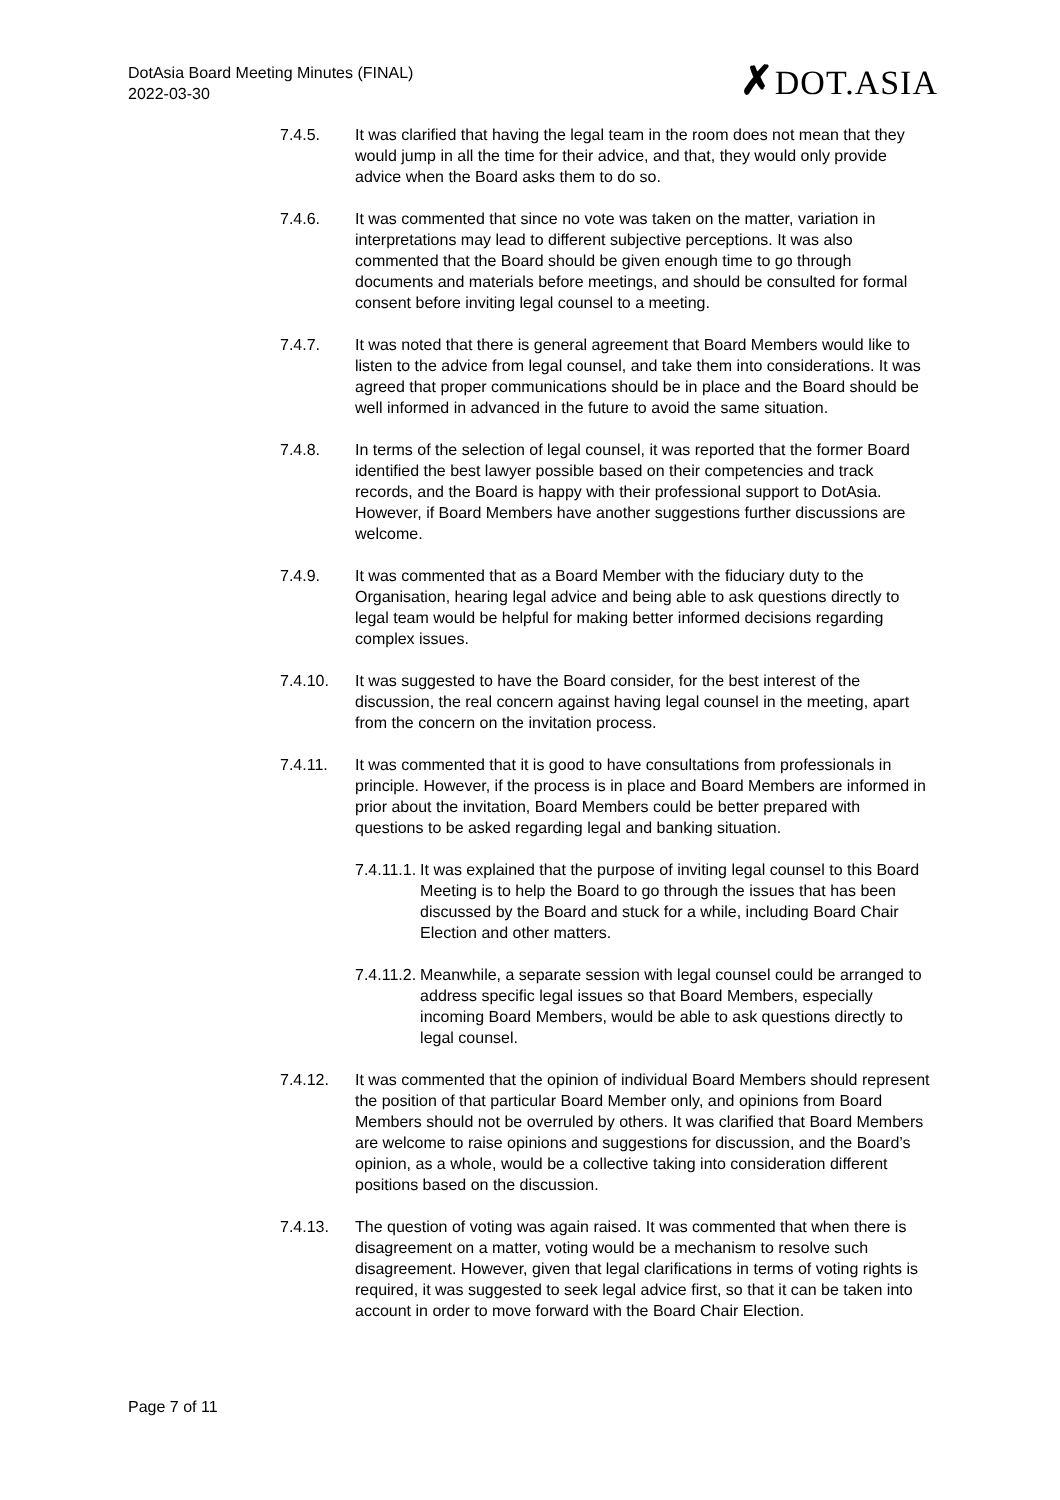DotAsia Board Meeting Minutes (FINAL)
2022-03-30
✗DOT.ASIA
7.4.5. It was clarified that having the legal team in the room does not mean that they would jump in all the time for their advice, and that, they would only provide advice when the Board asks them to do so.
7.4.6. It was commented that since no vote was taken on the matter, variation in interpretations may lead to different subjective perceptions. It was also commented that the Board should be given enough time to go through documents and materials before meetings, and should be consulted for formal consent before inviting legal counsel to a meeting.
7.4.7. It was noted that there is general agreement that Board Members would like to listen to the advice from legal counsel, and take them into considerations. It was agreed that proper communications should be in place and the Board should be well informed in advanced in the future to avoid the same situation.
7.4.8. In terms of the selection of legal counsel, it was reported that the former Board identified the best lawyer possible based on their competencies and track records, and the Board is happy with their professional support to DotAsia. However, if Board Members have another suggestions further discussions are welcome.
7.4.9. It was commented that as a Board Member with the fiduciary duty to the Organisation, hearing legal advice and being able to ask questions directly to legal team would be helpful for making better informed decisions regarding complex issues.
7.4.10. It was suggested to have the Board consider, for the best interest of the discussion, the real concern against having legal counsel in the meeting, apart from the concern on the invitation process.
7.4.11. It was commented that it is good to have consultations from professionals in principle. However, if the process is in place and Board Members are informed in prior about the invitation, Board Members could be better prepared with questions to be asked regarding legal and banking situation.
7.4.11.1. It was explained that the purpose of inviting legal counsel to this Board Meeting is to help the Board to go through the issues that has been discussed by the Board and stuck for a while, including Board Chair Election and other matters.
7.4.11.2. Meanwhile, a separate session with legal counsel could be arranged to address specific legal issues so that Board Members, especially incoming Board Members, would be able to ask questions directly to legal counsel.
7.4.12. It was commented that the opinion of individual Board Members should represent the position of that particular Board Member only, and opinions from Board Members should not be overruled by others. It was clarified that Board Members are welcome to raise opinions and suggestions for discussion, and the Board’s opinion, as a whole, would be a collective taking into consideration different positions based on the discussion.
7.4.13. The question of voting was again raised. It was commented that when there is disagreement on a matter, voting would be a mechanism to resolve such disagreement. However, given that legal clarifications in terms of voting rights is required, it was suggested to seek legal advice first, so that it can be taken into account in order to move forward with the Board Chair Election.
Page 7 of 11